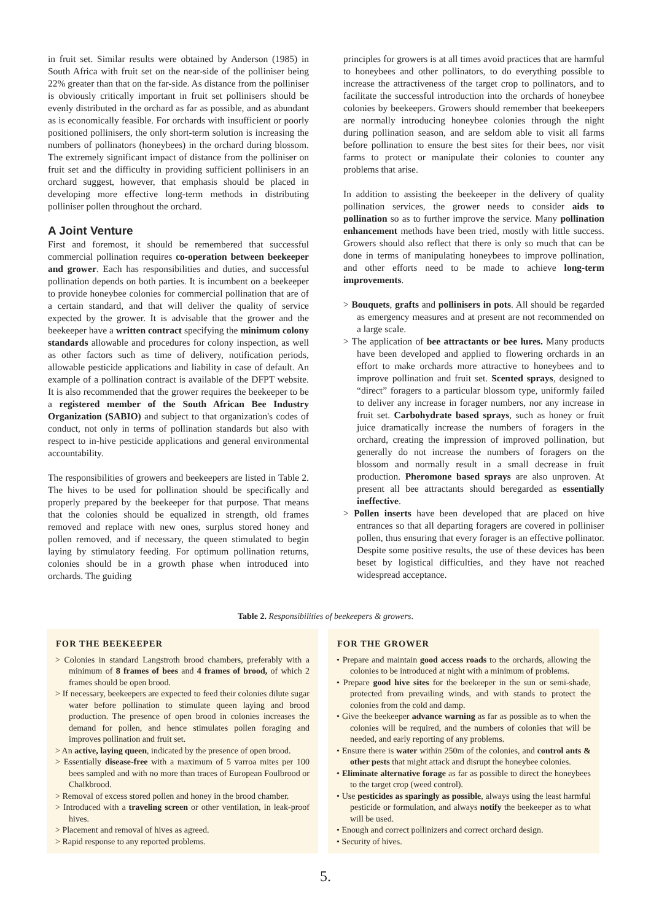in fruit set. Similar results were obtained by Anderson (1985) in South Africa with fruit set on the near-side of the polliniser being 22% greater than that on the far-side. As distance from the polliniser is obviously critically important in fruit set pollinisers should be evenly distributed in the orchard as far as possible, and as abundant as is economically feasible. For orchards with insufficient or poorly positioned pollinisers, the only short-term solution is increasing the numbers of pollinators (honeybees) in the orchard during blossom. The extremely significant impact of distance from the polliniser on fruit set and the difficulty in providing sufficient pollinisers in an orchard suggest, however, that emphasis should be placed in developing more effective long-term methods in distributing polliniser pollen throughout the orchard.
A Joint Venture
First and foremost, it should be remembered that successful commercial pollination requires co-operation between beekeeper and grower. Each has responsibilities and duties, and successful pollination depends on both parties. It is incumbent on a beekeeper to provide honeybee colonies for commercial pollination that are of a certain standard, and that will deliver the quality of service expected by the grower. It is advisable that the grower and the beekeeper have a written contract specifying the minimum colony standards allowable and procedures for colony inspection, as well as other factors such as time of delivery, notification periods, allowable pesticide applications and liability in case of default. An example of a pollination contract is available of the DFPT website. It is also recommended that the grower requires the beekeeper to be a registered member of the South African Bee Industry Organization (SABIO) and subject to that organization's codes of conduct, not only in terms of pollination standards but also with respect to in-hive pesticide applications and general environmental accountability.
The responsibilities of growers and beekeepers are listed in Table 2. The hives to be used for pollination should be specifically and properly prepared by the beekeeper for that purpose. That means that the colonies should be equalized in strength, old frames removed and replace with new ones, surplus stored honey and pollen removed, and if necessary, the queen stimulated to begin laying by stimulatory feeding. For optimum pollination returns, colonies should be in a growth phase when introduced into orchards. The guiding
principles for growers is at all times avoid practices that are harmful to honeybees and other pollinators, to do everything possible to increase the attractiveness of the target crop to pollinators, and to facilitate the successful introduction into the orchards of honeybee colonies by beekeepers. Growers should remember that beekeepers are normally introducing honeybee colonies through the night during pollination season, and are seldom able to visit all farms before pollination to ensure the best sites for their bees, nor visit farms to protect or manipulate their colonies to counter any problems that arise.
In addition to assisting the beekeeper in the delivery of quality pollination services, the grower needs to consider aids to pollination so as to further improve the service. Many pollination enhancement methods have been tried, mostly with little success. Growers should also reflect that there is only so much that can be done in terms of manipulating honeybees to improve pollination, and other efforts need to be made to achieve long-term improvements.
> Bouquets, grafts and pollinisers in pots. All should be regarded as emergency measures and at present are not recommended on a large scale.
> The application of bee attractants or bee lures. Many products have been developed and applied to flowering orchards in an effort to make orchards more attractive to honeybees and to improve pollination and fruit set. Scented sprays, designed to “direct” foragers to a particular blossom type, uniformly failed to deliver any increase in forager numbers, nor any increase in fruit set. Carbohydrate based sprays, such as honey or fruit juice dramatically increase the numbers of foragers in the orchard, creating the impression of improved pollination, but generally do not increase the numbers of foragers on the blossom and normally result in a small decrease in fruit production. Pheromone based sprays are also unproven. At present all bee attractants should beregarded as essentially ineffective.
> Pollen inserts have been developed that are placed on hive entrances so that all departing foragers are covered in polliniser pollen, thus ensuring that every forager is an effective pollinator. Despite some positive results, the use of these devices has been beset by logistical difficulties, and they have not reached widespread acceptance.
Table 2. Responsibilities of beekeepers & growers.
| / FOR THE BEEKEEPER / / --- / / > Colonies in standard Langstroth brood chambers, preferably with a minimum of 8 frames of bees and 4 frames of brood, of which 2 frames should be open brood. > If necessary, beekeepers are expected to feed their colonies dilute sugar water before pollination to stimulate queen laying and brood production. The presence of open brood in colonies increases the demand for pollen, and hence stimulates pollen foraging and improves pollination and fruit set. > An active, laying queen , indicated by the presence of open brood. > Essentially disease-free with a maximum of 5 varroa mites per 100 bees sampled and with no more than traces of European Foulbrood or Chalkbrood. > Removal of excess stored pollen and honey in the brood chamber. > Introduced with a traveling screen or other ventilation, in leak-proof hives. > Placement and removal of hives as agreed. > Rapid response to any reported problems. / | / FOR THE GROWER / / --- / / • Prepare and maintain good access roads to the orchards, allowing the colonies to be introduced at night with a minimum of problems. • Prepare good hive sites for the beekeeper in the sun or semi-shade, protected from prevailing winds, and with stands to protect the colonies from the cold and damp. • Give the beekeeper advance warning as far as possible as to when the colonies will be required, and the numbers of colonies that will be needed, and early reporting of any problems. • Ensure there is water within 250m of the colonies, and control ants & other pests that might attack and disrupt the honeybee colonies. • Eliminate alternative forage as far as possible to direct the honeybees to the target crop (weed control). • Use pesticides as sparingly as possible , always using the least harmful pesticide or formulation, and always notify the beekeeper as to what will be used. • Enough and correct pollinizers and correct orchard design. • Security of hives. / |
5.